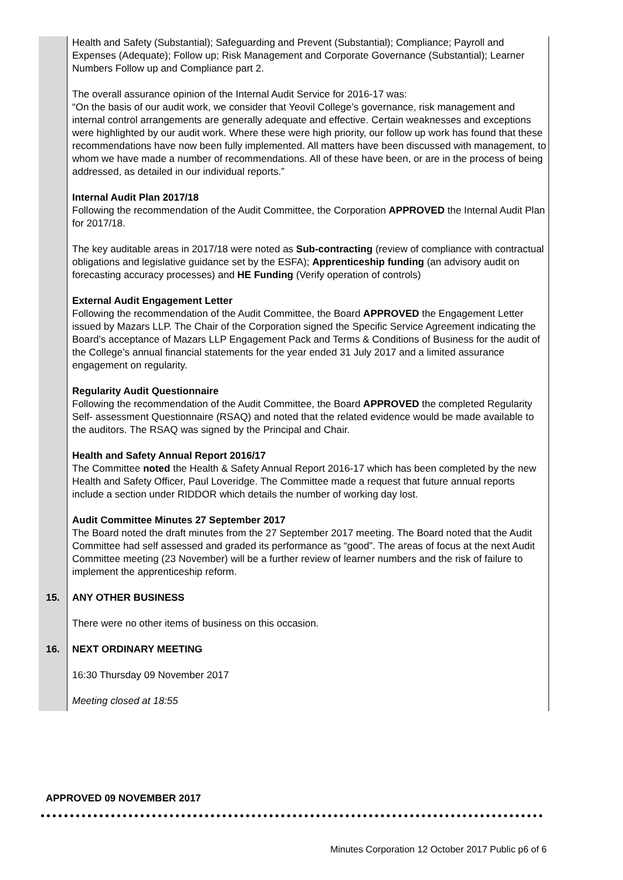| | Health and Safety (Substantial); Safeguarding and Prevent (Substantial); Compliance; Payroll and Expenses (Adequate); Follow up; Risk Management and Corporate Governance (Substantial); Learner Numbers Follow up and Compliance part 2. The overall assurance opinion of the Internal Audit Service for 2016-17 was: “On the basis of our audit work, we consider that Yeovil College’s governance, risk management and internal control arrangements are generally adequate and effective. Certain weaknesses and exceptions were highlighted by our audit work. Where these were high priority, our follow up work has found that these recommendations have now been fully implemented. All matters have been discussed with management, to whom we have made a number of recommendations. All of these have been, or are in the process of being addressed, as detailed in our individual reports.” Internal Audit Plan 2017/18 Following the recommendation of the Audit Committee, the Corporation APPROVED the Internal Audit Plan for 2017/18. The key auditable areas in 2017/18 were noted as Sub-contracting (review of compliance with contractual obligations and legislative guidance set by the ESFA); Apprenticeship funding (an advisory audit on forecasting accuracy processes) and HE Funding (Verify operation of controls) External Audit Engagement Letter Following the recommendation of the Audit Committee, the Board APPROVED the Engagement Letter issued by Mazars LLP. The Chair of the Corporation signed the Specific Service Agreement indicating the Board’s acceptance of Mazars LLP Engagement Pack and Terms & Conditions of Business for the audit of the College’s annual financial statements for the year ended 31 July 2017 and a limited assurance engagement on regularity. Regularity Audit Questionnaire Following the recommendation of the Audit Committee, the Board APPROVED the completed Regularity Self- assessment Questionnaire (RSAQ) and noted that the related evidence would be made available to the auditors. The RSAQ was signed by the Principal and Chair. Health and Safety Annual Report 2016/17 The Committee noted the Health & Safety Annual Report 2016-17 which has been completed by the new Health and Safety Officer, Paul Loveridge. The Committee made a request that future annual reports include a section under RIDDOR which details the number of working day lost. Audit Committee Minutes 27 September 2017 The Board noted the draft minutes from the 27 September 2017 meeting. The Board noted that the Audit Committee had self assessed and graded its performance as “good”. The areas of focus at the next Audit Committee meeting (23 November) will be a further review of learner numbers and the risk of failure to implement the apprenticeship reform. |
| 15. | ANY OTHER BUSINESS There were no other items of business on this occasion. |
| 16. | NEXT ORDINARY MEETING 16:30 Thursday 09 November 2017 Meeting closed at 18:55 |
APPROVED 09 NOVEMBER 2017
Minutes Corporation 12 October 2017 Public p6 of 6